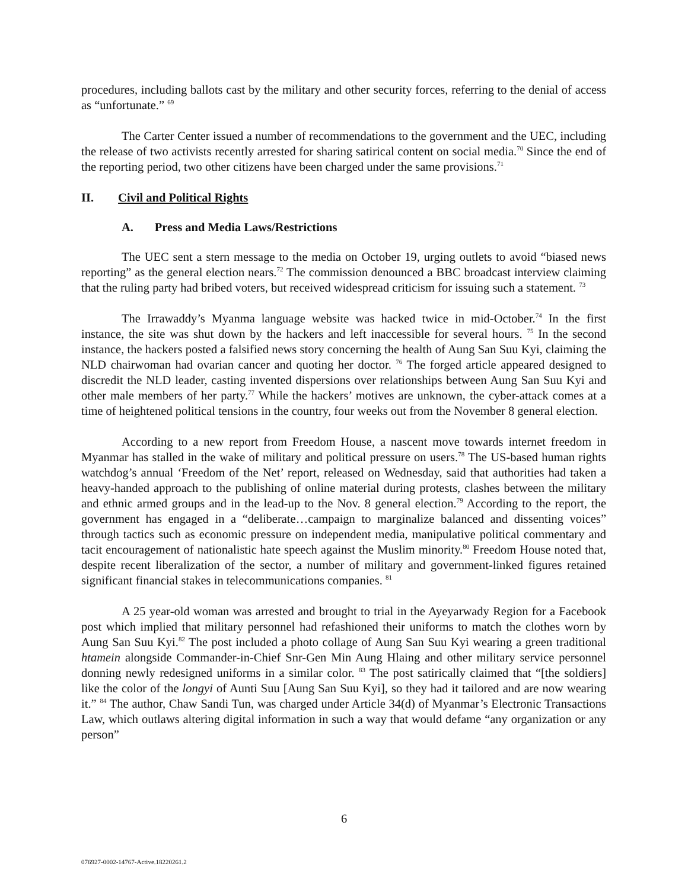procedures, including ballots cast by the military and other security forces, referring to the denial of access as “unfortunate.” <sup>69</sup>
The Carter Center issued a number of recommendations to the government and the UEC, including the release of two activists recently arrested for sharing satirical content on social media.<sup>70</sup> Since the end of the reporting period, two other citizens have been charged under the same provisions.<sup>71</sup>
II. Civil and Political Rights
A. Press and Media Laws/Restrictions
The UEC sent a stern message to the media on October 19, urging outlets to avoid “biased news reporting” as the general election nears.<sup>72</sup> The commission denounced a BBC broadcast interview claiming that the ruling party had bribed voters, but received widespread criticism for issuing such a statement. <sup>73</sup>
The Irrawaddy’s Myanma language website was hacked twice in mid-October.<sup>74</sup> In the first instance, the site was shut down by the hackers and left inaccessible for several hours. <sup>75</sup> In the second instance, the hackers posted a falsified news story concerning the health of Aung San Suu Kyi, claiming the NLD chairwoman had ovarian cancer and quoting her doctor. <sup>76</sup> The forged article appeared designed to discredit the NLD leader, casting invented dispersions over relationships between Aung San Suu Kyi and other male members of her party.<sup>77</sup> While the hackers’ motives are unknown, the cyber-attack comes at a time of heightened political tensions in the country, four weeks out from the November 8 general election.
According to a new report from Freedom House, a nascent move towards internet freedom in Myanmar has stalled in the wake of military and political pressure on users.<sup>78</sup> The US-based human rights watchdog’s annual ‘Freedom of the Net’ report, released on Wednesday, said that authorities had taken a heavy-handed approach to the publishing of online material during protests, clashes between the military and ethnic armed groups and in the lead-up to the Nov. 8 general election.<sup>79</sup> According to the report, the government has engaged in a “deliberate…campaign to marginalize balanced and dissenting voices” through tactics such as economic pressure on independent media, manipulative political commentary and tacit encouragement of nationalistic hate speech against the Muslim minority.<sup>80</sup> Freedom House noted that, despite recent liberalization of the sector, a number of military and government-linked figures retained significant financial stakes in telecommunications companies. <sup>81</sup>
A 25 year-old woman was arrested and brought to trial in the Ayeyarwady Region for a Facebook post which implied that military personnel had refashioned their uniforms to match the clothes worn by Aung San Suu Kyi.<sup>82</sup> The post included a photo collage of Aung San Suu Kyi wearing a green traditional htamein alongside Commander-in-Chief Snr-Gen Min Aung Hlaing and other military service personnel donning newly redesigned uniforms in a similar color. <sup>83</sup> The post satirically claimed that “[the soldiers] like the color of the longyi of Aunti Suu [Aung San Suu Kyi], so they had it tailored and are now wearing it.” <sup>84</sup> The author, Chaw Sandi Tun, was charged under Article 34(d) of Myanmar’s Electronic Transactions Law, which outlaws altering digital information in such a way that would defame “any organization or any person”
6
076927-0002-14767-Active.18220261.2